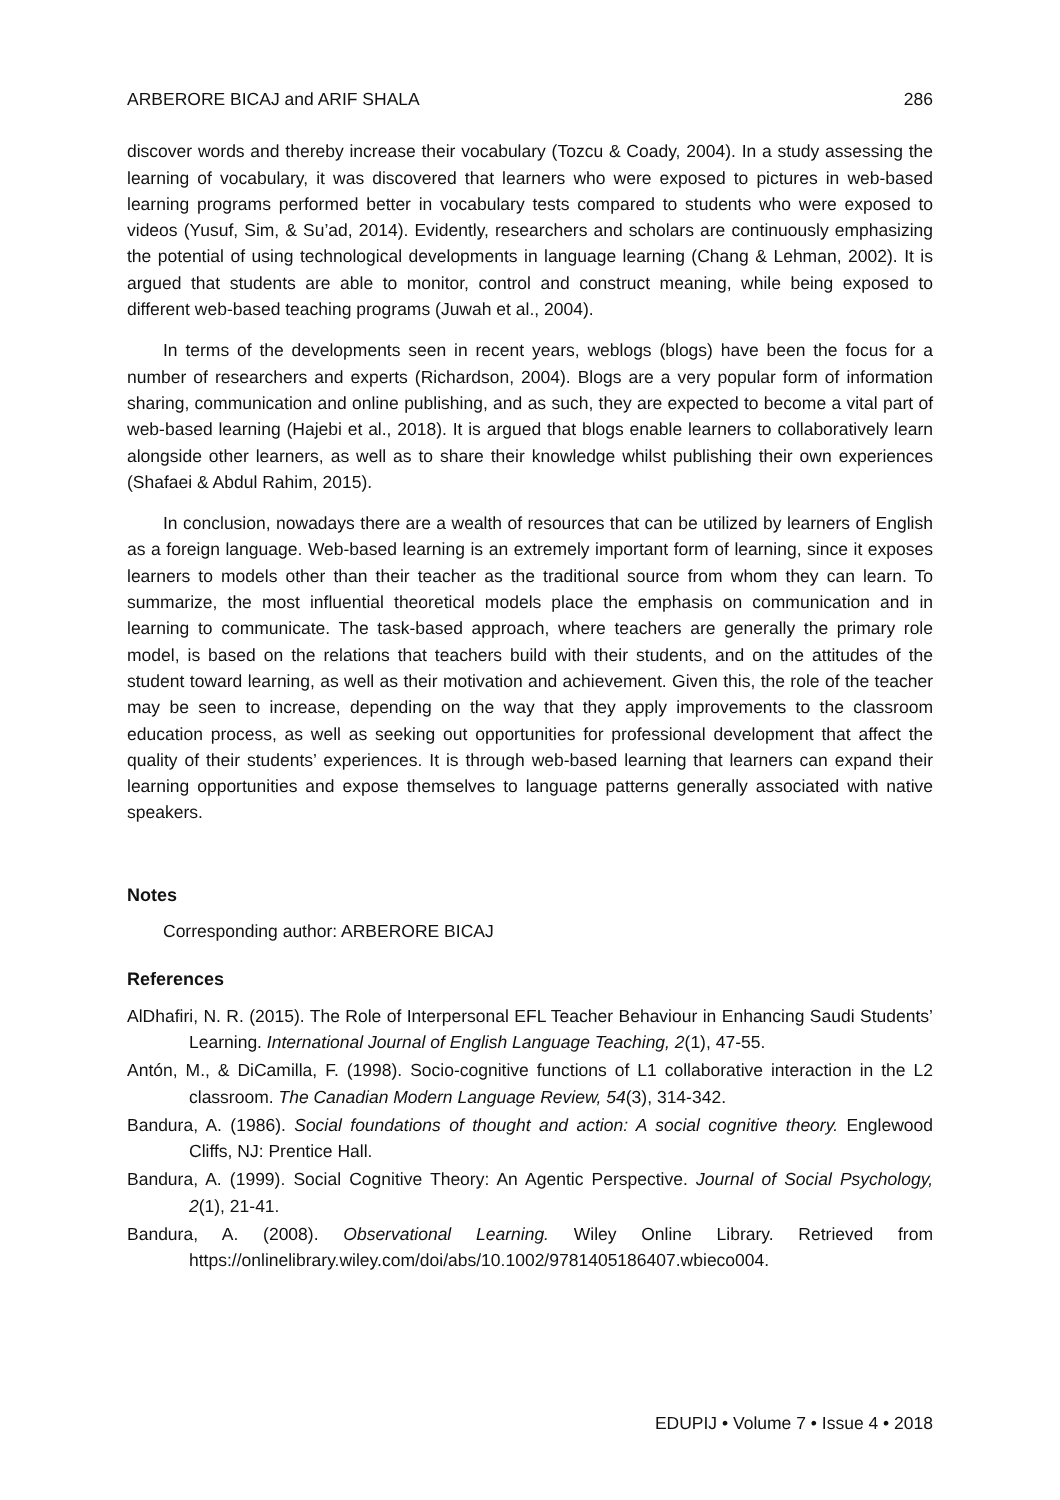ARBERORE BICAJ and ARIF SHALA 286
discover words and thereby increase their vocabulary (Tozcu & Coady, 2004). In a study assessing the learning of vocabulary, it was discovered that learners who were exposed to pictures in web-based learning programs performed better in vocabulary tests compared to students who were exposed to videos (Yusuf, Sim, & Su’ad, 2014). Evidently, researchers and scholars are continuously emphasizing the potential of using technological developments in language learning (Chang & Lehman, 2002). It is argued that students are able to monitor, control and construct meaning, while being exposed to different web-based teaching programs (Juwah et al., 2004).
In terms of the developments seen in recent years, weblogs (blogs) have been the focus for a number of researchers and experts (Richardson, 2004). Blogs are a very popular form of information sharing, communication and online publishing, and as such, they are expected to become a vital part of web-based learning (Hajebi et al., 2018). It is argued that blogs enable learners to collaboratively learn alongside other learners, as well as to share their knowledge whilst publishing their own experiences (Shafaei & Abdul Rahim, 2015).
In conclusion, nowadays there are a wealth of resources that can be utilized by learners of English as a foreign language. Web-based learning is an extremely important form of learning, since it exposes learners to models other than their teacher as the traditional source from whom they can learn. To summarize, the most influential theoretical models place the emphasis on communication and in learning to communicate. The task-based approach, where teachers are generally the primary role model, is based on the relations that teachers build with their students, and on the attitudes of the student toward learning, as well as their motivation and achievement. Given this, the role of the teacher may be seen to increase, depending on the way that they apply improvements to the classroom education process, as well as seeking out opportunities for professional development that affect the quality of their students’ experiences. It is through web-based learning that learners can expand their learning opportunities and expose themselves to language patterns generally associated with native speakers.
Notes
Corresponding author: ARBERORE BICAJ
References
AlDhafiri, N. R. (2015). The Role of Interpersonal EFL Teacher Behaviour in Enhancing Saudi Students’ Learning. International Journal of English Language Teaching, 2(1), 47-55.
Antón, M., & DiCamilla, F. (1998). Socio-cognitive functions of L1 collaborative interaction in the L2 classroom. The Canadian Modern Language Review, 54(3), 314-342.
Bandura, A. (1986). Social foundations of thought and action: A social cognitive theory. Englewood Cliffs, NJ: Prentice Hall.
Bandura, A. (1999). Social Cognitive Theory: An Agentic Perspective. Journal of Social Psychology, 2(1), 21-41.
Bandura, A. (2008). Observational Learning. Wiley Online Library. Retrieved from https://onlinelibrary.wiley.com/doi/abs/10.1002/9781405186407.wbieco004.
EDUPIJ • Volume 7 • Issue 4 • 2018